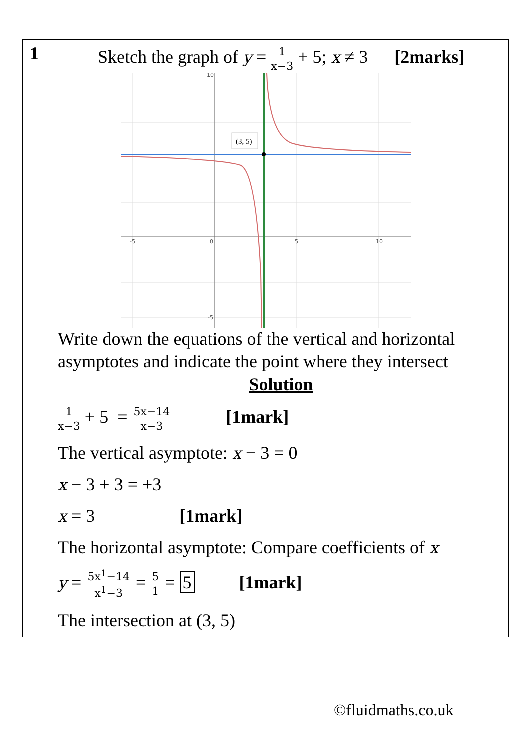| 1 | Sketch the graph of y = 1 x−3 + 5; x ≠ 3 [2marks] -5 0 5 10 10 -5 (3, 5) Write down the equations of the vertical and horizontal asymptotes and indicate the point where they intersect Solution 1 x−3 + 5 = 5x−14 x−3 [1mark] The vertical asymptote: x − 3 = 0 x − 3 + 3 = +3 x = 3 [1mark] The horizontal asymptote: Compare coefficients of x y = 5x<sup>1</sup>−14 x<sup>1</sup>−3 = 5 1 = 5 [1mark] The intersection at (3, 5) |
©fluidmaths.co.uk